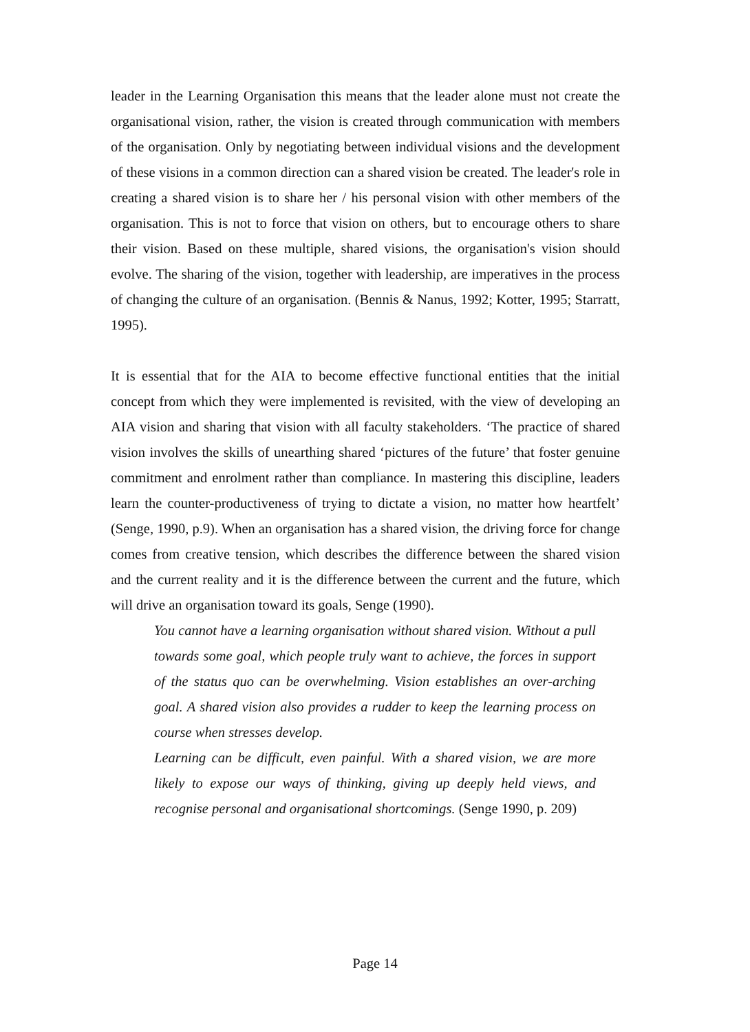leader in the Learning Organisation this means that the leader alone must not create the organisational vision, rather, the vision is created through communication with members of the organisation. Only by negotiating between individual visions and the development of these visions in a common direction can a shared vision be created. The leader's role in creating a shared vision is to share her / his personal vision with other members of the organisation. This is not to force that vision on others, but to encourage others to share their vision. Based on these multiple, shared visions, the organisation's vision should evolve. The sharing of the vision, together with leadership, are imperatives in the process of changing the culture of an organisation. (Bennis & Nanus, 1992; Kotter, 1995; Starratt, 1995).
It is essential that for the AIA to become effective functional entities that the initial concept from which they were implemented is revisited, with the view of developing an AIA vision and sharing that vision with all faculty stakeholders. ‘The practice of shared vision involves the skills of unearthing shared ‘pictures of the future’ that foster genuine commitment and enrolment rather than compliance. In mastering this discipline, leaders learn the counter-productiveness of trying to dictate a vision, no matter how heartfelt’ (Senge, 1990, p.9). When an organisation has a shared vision, the driving force for change comes from creative tension, which describes the difference between the shared vision and the current reality and it is the difference between the current and the future, which will drive an organisation toward its goals, Senge (1990).
You cannot have a learning organisation without shared vision. Without a pull towards some goal, which people truly want to achieve, the forces in support of the status quo can be overwhelming. Vision establishes an over-arching goal. A shared vision also provides a rudder to keep the learning process on course when stresses develop.
Learning can be difficult, even painful. With a shared vision, we are more likely to expose our ways of thinking, giving up deeply held views, and recognise personal and organisational shortcomings. (Senge 1990, p. 209)
Page 14